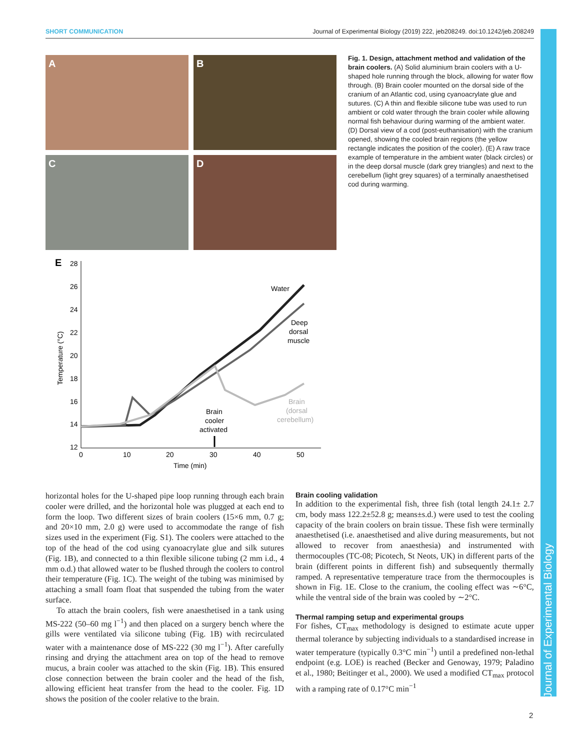SHORT COMMUNICATION Journal of Experimental Biology (2019) 222, jeb208249. doi:10.1242/jeb.208249
Journal of Experimental Biology
A
B
C
D
Fig. 1. Design, attachment method and validation of the brain coolers. (A) Solid aluminium brain coolers with a U-shaped hole running through the block, allowing for water flow through. (B) Brain cooler mounted on the dorsal side of the cranium of an Atlantic cod, using cyanoacrylate glue and sutures. (C) A thin and flexible silicone tube was used to run ambient or cold water through the brain cooler while allowing normal fish behaviour during warming of the ambient water. (D) Dorsal view of a cod (post-euthanisation) with the cranium opened, showing the cooled brain regions (the yellow rectangle indicates the position of the cooler). (E) A raw trace example of temperature in the ambient water (black circles) or in the deep dorsal muscle (dark grey triangles) and next to the cerebellum (light grey squares) of a terminally anaesthetised cod during warming.
E
28
26
24
22
20
18
16
14
12
0
10
20
30
40
50
Time (min)
Temperature (°C)
Water
Deep
dorsal
muscle
Brain
cooler
activated
Brain
(dorsal
cerebellum)
horizontal holes for the U-shaped pipe loop running through each brain cooler were drilled, and the horizontal hole was plugged at each end to form the loop. Two different sizes of brain coolers (15×6 mm, 0.7 g; and 20×10 mm, 2.0 g) were used to accommodate the range of fish sizes used in the experiment (Fig. S1). The coolers were attached to the top of the head of the cod using cyanoacrylate glue and silk sutures (Fig. 1B), and connected to a thin flexible silicone tubing (2 mm i.d., 4 mm o.d.) that allowed water to be flushed through the coolers to control their temperature (Fig. 1C). The weight of the tubing was minimised by attaching a small foam float that suspended the tubing from the water surface.
To attach the brain coolers, fish were anaesthetised in a tank using MS-222 (50–60 mg l<sup>−1</sup>) and then placed on a surgery bench where the gills were ventilated via silicone tubing (Fig. 1B) with recirculated water with a maintenance dose of MS-222 (30 mg l<sup>−1</sup>). After carefully rinsing and drying the attachment area on top of the head to remove mucus, a brain cooler was attached to the skin (Fig. 1B). This ensured close connection between the brain cooler and the head of the fish, allowing efficient heat transfer from the head to the cooler. Fig. 1D shows the position of the cooler relative to the brain.
Brain cooling validation
In addition to the experimental fish, three fish (total length 24.1± 2.7 cm, body mass 122.2±52.8 g; means±s.d.) were used to test the cooling capacity of the brain coolers on brain tissue. These fish were terminally anaesthetised (i.e. anaesthetised and alive during measurements, but not allowed to recover from anaesthesia) and instrumented with thermocouples (TC-08; Picotech, St Neots, UK) in different parts of the brain (different points in different fish) and subsequently thermally ramped. A representative temperature trace from the thermocouples is shown in Fig. 1E. Close to the cranium, the cooling effect was ∼6°C, while the ventral side of the brain was cooled by ∼2°C.
Thermal ramping setup and experimental groups
For fishes, CT<sub>max</sub> methodology is designed to estimate acute upper thermal tolerance by subjecting individuals to a standardised increase in water temperature (typically 0.3°C min<sup>−1</sup>) until a predefined non-lethal endpoint (e.g. LOE) is reached (Becker and Genoway, 1979; Paladino et al., 1980; Beitinger et al., 2000). We used a modified CT<sub>max</sub> protocol with a ramping rate of 0.17°C min<sup>−1</sup>
2